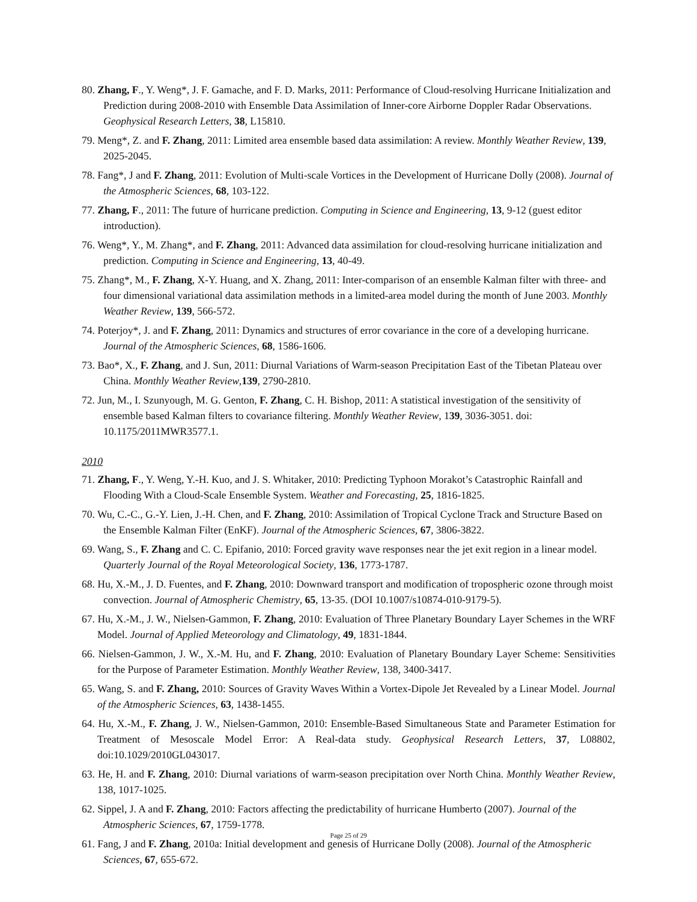80. Zhang, F., Y. Weng*, J. F. Gamache, and F. D. Marks, 2011: Performance of Cloud-resolving Hurricane Initialization and Prediction during 2008-2010 with Ensemble Data Assimilation of Inner-core Airborne Doppler Radar Observations. Geophysical Research Letters, 38, L15810.
79. Meng*, Z. and F. Zhang, 2011: Limited area ensemble based data assimilation: A review. Monthly Weather Review, 139, 2025-2045.
78. Fang*, J and F. Zhang, 2011: Evolution of Multi-scale Vortices in the Development of Hurricane Dolly (2008). Journal of the Atmospheric Sciences, 68, 103-122.
77. Zhang, F., 2011: The future of hurricane prediction. Computing in Science and Engineering, 13, 9-12 (guest editor introduction).
76. Weng*, Y., M. Zhang*, and F. Zhang, 2011: Advanced data assimilation for cloud-resolving hurricane initialization and prediction. Computing in Science and Engineering, 13, 40-49.
75. Zhang*, M., F. Zhang, X-Y. Huang, and X. Zhang, 2011: Inter-comparison of an ensemble Kalman filter with three- and four dimensional variational data assimilation methods in a limited-area model during the month of June 2003. Monthly Weather Review, 139, 566-572.
74. Poterjoy*, J. and F. Zhang, 2011: Dynamics and structures of error covariance in the core of a developing hurricane. Journal of the Atmospheric Sciences, 68, 1586-1606.
73. Bao*, X., F. Zhang, and J. Sun, 2011: Diurnal Variations of Warm-season Precipitation East of the Tibetan Plateau over China. Monthly Weather Review,139, 2790-2810.
72. Jun, M., I. Szunyough, M. G. Genton, F. Zhang, C. H. Bishop, 2011: A statistical investigation of the sensitivity of ensemble based Kalman filters to covariance filtering. Monthly Weather Review, 139, 3036-3051. doi: 10.1175/2011MWR3577.1.
2010
71. Zhang, F., Y. Weng, Y.-H. Kuo, and J. S. Whitaker, 2010: Predicting Typhoon Morakot’s Catastrophic Rainfall and Flooding With a Cloud-Scale Ensemble System. Weather and Forecasting, 25, 1816-1825.
70. Wu, C.-C., G.-Y. Lien, J.-H. Chen, and F. Zhang, 2010: Assimilation of Tropical Cyclone Track and Structure Based on the Ensemble Kalman Filter (EnKF). Journal of the Atmospheric Sciences, 67, 3806-3822.
69. Wang, S., F. Zhang and C. C. Epifanio, 2010: Forced gravity wave responses near the jet exit region in a linear model. Quarterly Journal of the Royal Meteorological Society, 136, 1773-1787.
68. Hu, X.-M., J. D. Fuentes, and F. Zhang, 2010: Downward transport and modification of tropospheric ozone through moist convection. Journal of Atmospheric Chemistry, 65, 13-35. (DOI 10.1007/s10874-010-9179-5).
67. Hu, X.-M., J. W., Nielsen-Gammon, F. Zhang, 2010: Evaluation of Three Planetary Boundary Layer Schemes in the WRF Model. Journal of Applied Meteorology and Climatology, 49, 1831-1844.
66. Nielsen-Gammon, J. W., X.-M. Hu, and F. Zhang, 2010: Evaluation of Planetary Boundary Layer Scheme: Sensitivities for the Purpose of Parameter Estimation. Monthly Weather Review, 138, 3400-3417.
65. Wang, S. and F. Zhang, 2010: Sources of Gravity Waves Within a Vortex-Dipole Jet Revealed by a Linear Model. Journal of the Atmospheric Sciences, 63, 1438-1455.
64. Hu, X.-M., F. Zhang, J. W., Nielsen-Gammon, 2010: Ensemble-Based Simultaneous State and Parameter Estimation for Treatment of Mesoscale Model Error: A Real-data study. Geophysical Research Letters, 37, L08802, doi:10.1029/2010GL043017.
63. He, H. and F. Zhang, 2010: Diurnal variations of warm-season precipitation over North China. Monthly Weather Review, 138, 1017-1025.
62. Sippel, J. A and F. Zhang, 2010: Factors affecting the predictability of hurricane Humberto (2007). Journal of the Atmospheric Sciences, 67, 1759-1778.
61. Fang, J and F. Zhang, 2010a: Initial development and genesis of Hurricane Dolly (2008). Journal of the Atmospheric Sciences, 67, 655-672.
Page 25 of 29